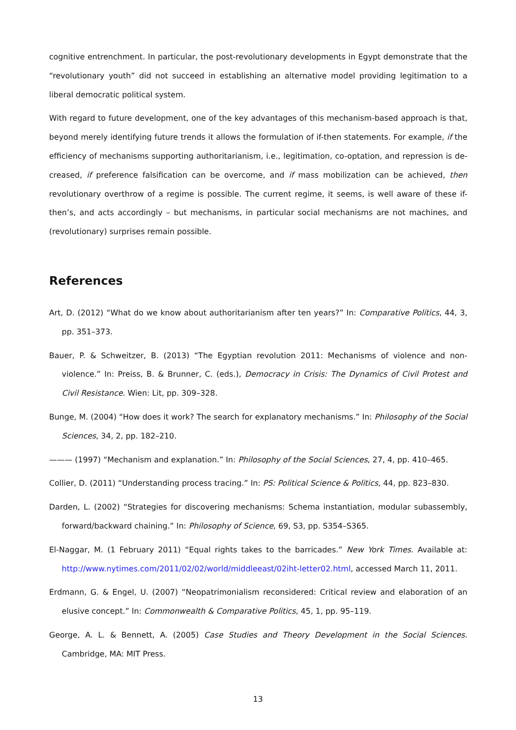cognitive entrenchment. In particular, the post-revolutionary developments in Egypt demonstrate that the “revolutionary youth” did not succeed in establishing an alternative model providing legitimation to a liberal democratic political system.
With regard to future development, one of the key advantages of this mechanism-based approach is that, beyond merely identifying future trends it allows the formulation of if-then statements. For example, if the efficiency of mechanisms supporting authoritarianism, i.e., legitimation, co-optation, and repression is de­creased, if preference falsification can be overcome, and if mass mobilization can be achieved, then revolu­tionary overthrow of a regime is possible. The current regime, it seems, is well aware of these if-then’s, and acts accordingly – but mechanisms, in particular social mechanisms are not machines, and (revolutionary) surprises remain possible.
References
Art, D. (2012) “What do we know about authoritarianism after ten years?” In: Comparative Politics, 44, 3, pp. 351–373.
Bauer, P. & Schweitzer, B. (2013) “The Egyptian revolution 2011: Mechanisms of violence and non-violence.” In: Preiss, B. & Brunner, C. (eds.), Democracy in Crisis: The Dynamics of Civil Protest and Civil Resistance. Wien: Lit, pp. 309–328.
Bunge, M. (2004) “How does it work? The search for explanatory mechanisms.” In: Philosophy of the Social Sciences, 34, 2, pp. 182–210.
——— (1997) “Mechanism and explanation.” In: Philosophy of the Social Sciences, 27, 4, pp. 410–465.
Collier, D. (2011) “Understanding process tracing.” In: PS: Political Science & Politics, 44, pp. 823–830.
Darden, L. (2002) “Strategies for discovering mechanisms: Schema instantiation, modular subassembly, for­ward/backward chaining.” In: Philosophy of Science, 69, S3, pp. S354–S365.
El-Naggar, M. (1 February 2011) “Equal rights takes to the barricades.” New York Times. Available at: http://www.nytimes.com/2011/02/02/world/middleeast/02iht-letter02.html, accessed March 11, 2011.
Erdmann, G. & Engel, U. (2007) “Neopatrimonialism reconsidered: Critical review and elaboration of an elusive concept.” In: Commonwealth & Comparative Politics, 45, 1, pp. 95–119.
George, A. L. & Bennett, A. (2005) Case Studies and Theory Development in the Social Sciences. Cambridge, MA: MIT Press.
13